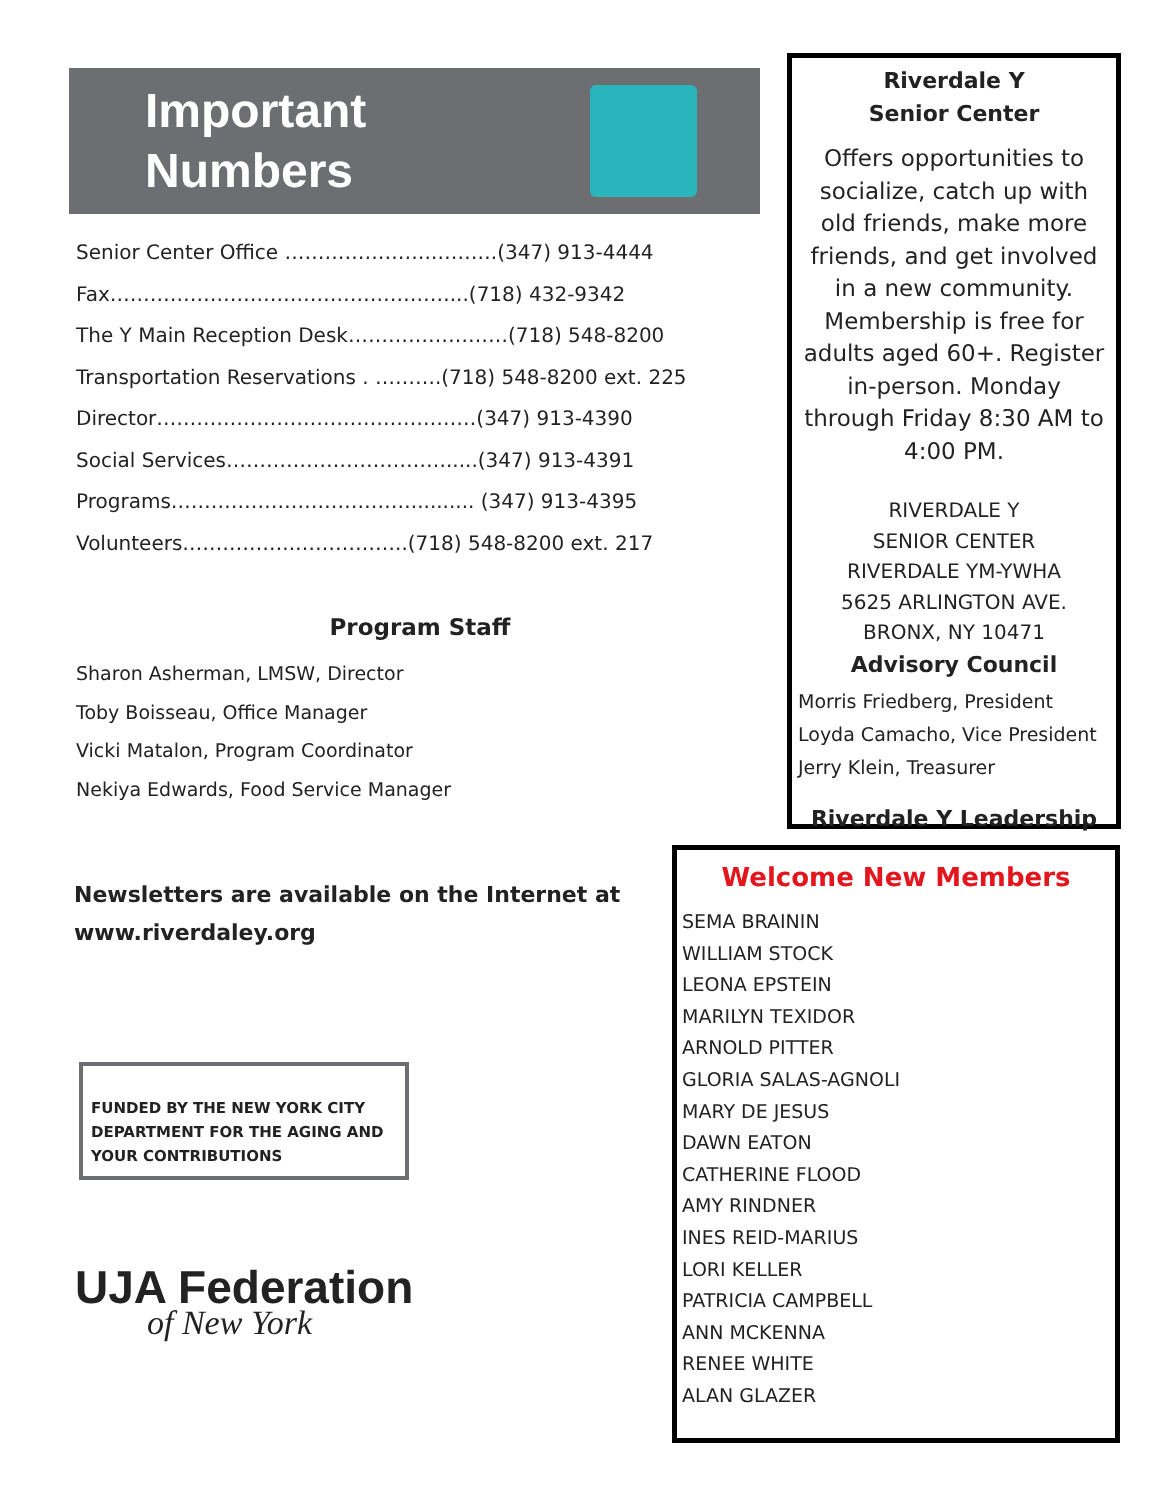Important
Numbers
Senior Center Office ………………….……….(347) 913-4444
Fax……………………………………………...(718) 432-9342
The Y Main Reception Desk……………………(718) 548-8200
Transportation Reservations . ……….(718) 548-8200 ext. 225
Director…………………………………………(347) 913-4390
Social Services…………………………….....(347) 913-4391
Programs……………………………….......... (347) 913-4395
Volunteers……………..……………..(718) 548-8200 ext. 217
Program Staff
Sharon Asherman, LMSW, Director
Toby Boisseau, Office Manager
Vicki Matalon, Program Coordinator
Nekiya Edwards, Food Service Manager
Newsletters are available on the Internet at
www.riverdaley.org
FUNDED BY THE NEW YORK CITY DEPARTMENT FOR THE AGING AND YOUR CONTRIBUTIONS
UJA Federation
of New York
Riverdale Y
Senior Center
Offers opportunities to socialize, catch up with old friends, make more friends, and get involved in a new community. Membership is free for adults aged 60+. Register in-person. Monday through Friday 8:30 AM to 4:00 PM.
RIVERDALE Y
SENIOR CENTER
RIVERDALE YM-YWHA
5625 ARLINGTON AVE.
BRONX, NY 10471
Advisory Council
Morris Friedberg, President
Loyda Camacho, Vice President
Jerry Klein, Treasurer
Riverdale Y Leadership
Welcome New Members
SEMA BRAININ
WILLIAM STOCK
LEONA EPSTEIN
MARILYN TEXIDOR
ARNOLD PITTER
GLORIA SALAS-AGNOLI
MARY DE JESUS
DAWN EATON
CATHERINE FLOOD
AMY RINDNER
INES REID-MARIUS
LORI KELLER
PATRICIA CAMPBELL
ANN MCKENNA
RENEE WHITE
ALAN GLAZER